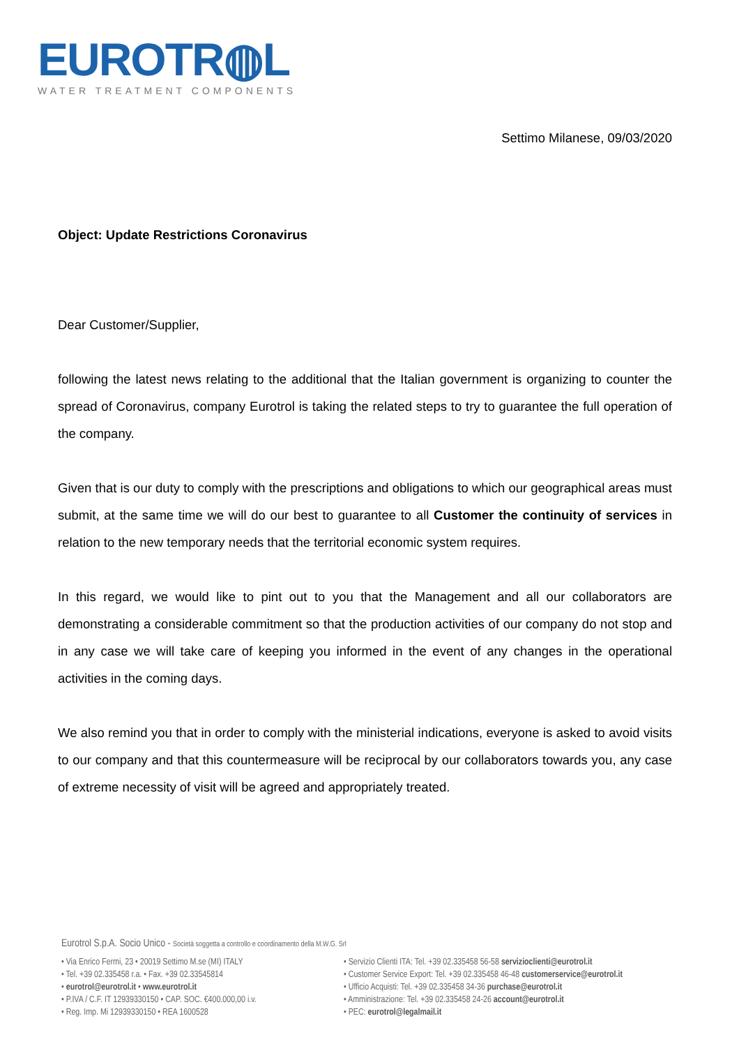EUROTR◍L
WATER TREATMENT COMPONENTS
Settimo Milanese, 09/03/2020
Object: Update Restrictions Coronavirus
Dear Customer/Supplier,
following the latest news relating to the additional that the Italian government is organizing to counter the spread of Coronavirus, company Eurotrol is taking the related steps to try to guarantee the full operation of the company.
Given that is our duty to comply with the prescriptions and obligations to which our geographical areas must submit, at the same time we will do our best to guarantee to all Customer the continuity of services in relation to the new temporary needs that the territorial economic system requires.
In this regard, we would like to pint out to you that the Management and all our collaborators are demonstrating a considerable commitment so that the production activities of our company do not stop and in any case we will take care of keeping you informed in the event of any changes in the operational activities in the coming days.
We also remind you that in order to comply with the ministerial indications, everyone is asked to avoid visits to our company and that this countermeasure will be reciprocal by our collaborators towards you, any case of extreme necessity of visit will be agreed and appropriately treated.
Eurotrol S.p.A. Socio Unico - Società soggetta a controllo e coordinamento della M.W.G. Srl
• Via Enrico Fermi, 23 • 20019 Settimo M.se (MI) ITALY
• Tel. +39 02.335458 r.a. • Fax. +39 02.33545814
• eurotrol@eurotrol.it • www.eurotrol.it
• P.IVA / C.F. IT 12939330150 • CAP. SOC. €400.000,00 i.v.
• Reg. Imp. Mi 12939330150 • REA 1600528
• Servizio Clienti ITA: Tel. +39 02.335458 56-58 servizioclienti@eurotrol.it
• Customer Service Export: Tel. +39 02.335458 46-48 customerservice@eurotrol.it
• Ufficio Acquisti: Tel. +39 02.335458 34-36 purchase@eurotrol.it
• Amministrazione: Tel. +39 02.335458 24-26 account@eurotrol.it
• PEC: eurotrol@legalmail.it